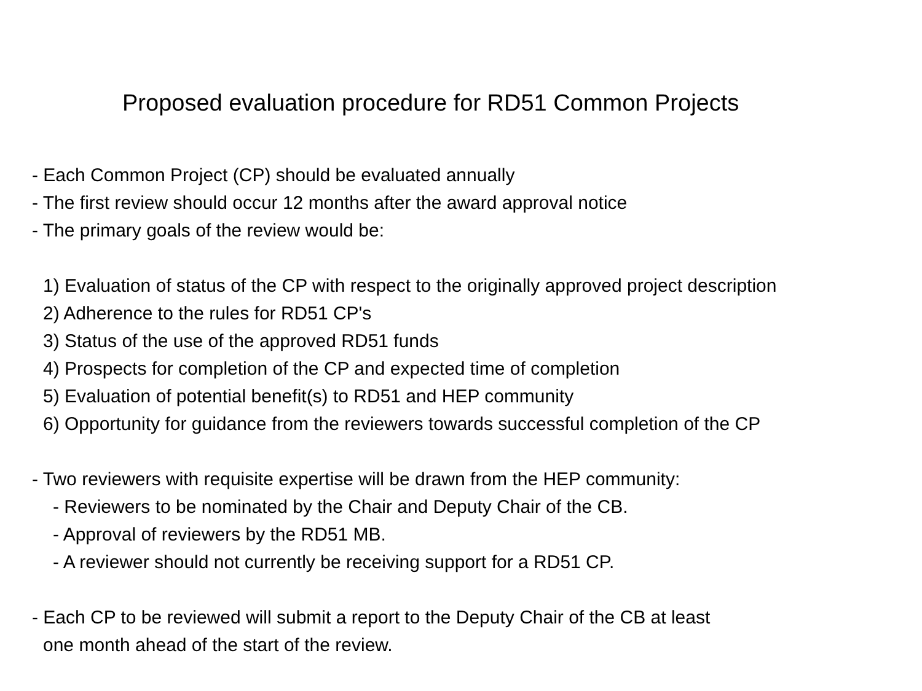Proposed evaluation procedure for RD51 Common Projects
- Each Common Project (CP) should be evaluated annually
- The first review should occur 12 months after the award approval notice
- The primary goals of the review would be:
1) Evaluation of status of the CP with respect to the originally approved project description
2) Adherence to the rules for RD51 CP's
3) Status of the use of the approved RD51 funds
4) Prospects for completion of the CP and expected time of completion
5) Evaluation of potential benefit(s) to RD51 and HEP community
6) Opportunity for guidance from the reviewers towards successful completion of the CP
- Two reviewers with requisite expertise will be drawn from the HEP community:
- Reviewers to be nominated by the Chair and Deputy Chair of the CB.
- Approval of reviewers by the RD51 MB.
- A reviewer should not currently be receiving support for a RD51 CP.
- Each CP to be reviewed will submit a report to the Deputy Chair of the CB at least
one month ahead of the start of the review.